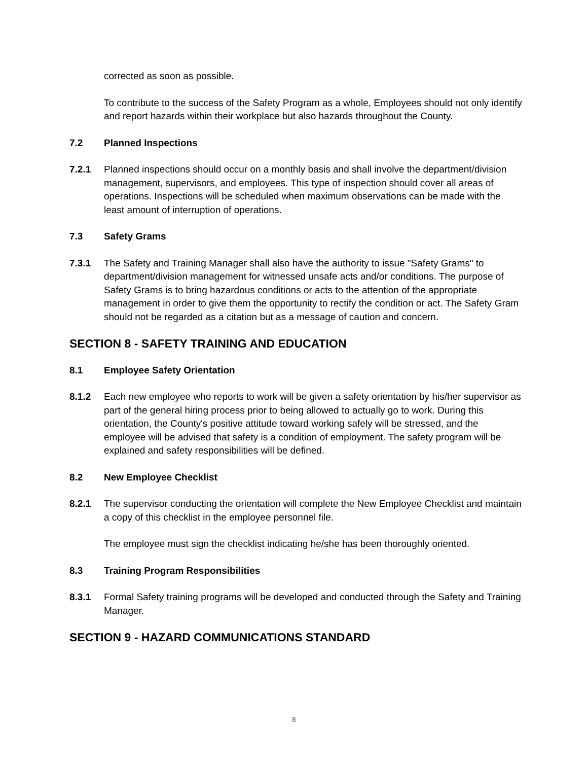corrected as soon as possible.
To contribute to the success of the Safety Program as a whole, Employees should not only identify and report hazards within their workplace but also hazards throughout the County.
7.2 Planned Inspections
7.2.1 Planned inspections should occur on a monthly basis and shall involve the department/division management, supervisors, and employees. This type of inspection should cover all areas of operations. Inspections will be scheduled when maximum observations can be made with the least amount of interruption of operations.
7.3 Safety Grams
7.3.1 The Safety and Training Manager shall also have the authority to issue "Safety Grams" to department/division management for witnessed unsafe acts and/or conditions. The purpose of Safety Grams is to bring hazardous conditions or acts to the attention of the appropriate management in order to give them the opportunity to rectify the condition or act. The Safety Gram should not be regarded as a citation but as a message of caution and concern.
SECTION 8 - SAFETY TRAINING AND EDUCATION
8.1 Employee Safety Orientation
8.1.2 Each new employee who reports to work will be given a safety orientation by his/her supervisor as part of the general hiring process prior to being allowed to actually go to work. During this orientation, the County's positive attitude toward working safely will be stressed, and the employee will be advised that safety is a condition of employment. The safety program will be explained and safety responsibilities will be defined.
8.2 New Employee Checklist
8.2.1 The supervisor conducting the orientation will complete the New Employee Checklist and maintain a copy of this checklist in the employee personnel file.
The employee must sign the checklist indicating he/she has been thoroughly oriented.
8.3 Training Program Responsibilities
8.3.1 Formal Safety training programs will be developed and conducted through the Safety and Training Manager.
SECTION 9 - HAZARD COMMUNICATIONS STANDARD
8